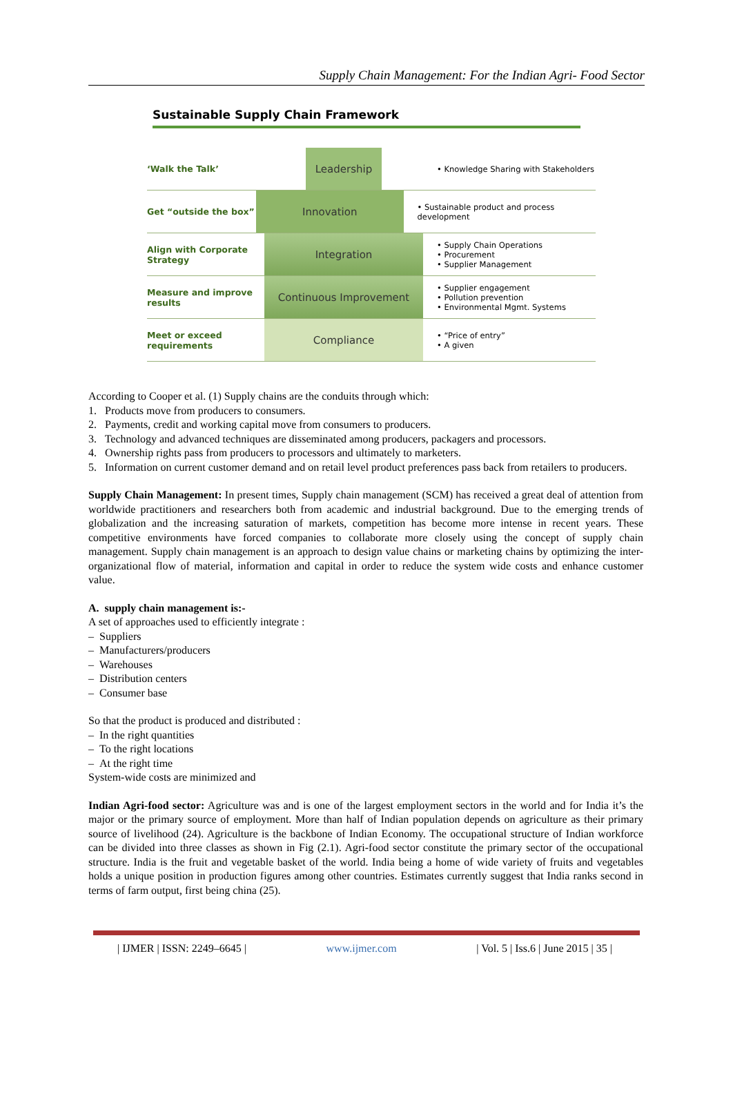Supply Chain Management: For the Indian Agri- Food Sector
Sustainable Supply Chain Framework
‘Walk the Talk’
Leadership
• Knowledge Sharing with Stakeholders
Get “outside the box”
Innovation
• Sustainable product and process development
Align with Corporate Strategy
Integration
• Supply Chain Operations
• Procurement
• Supplier Management
Measure and improve results
Continuous Improvement
• Supplier engagement
• Pollution prevention
• Environmental Mgmt. Systems
Meet or exceed requirements
Compliance
• “Price of entry”
• A given
According to Cooper et al. (1) Supply chains are the conduits through which:
1. Products move from producers to consumers.
2. Payments, credit and working capital move from consumers to producers.
3. Technology and advanced techniques are disseminated among producers, packagers and processors.
4. Ownership rights pass from producers to processors and ultimately to marketers.
5. Information on current customer demand and on retail level product preferences pass back from retailers to producers.
Supply Chain Management: In present times, Supply chain management (SCM) has received a great deal of attention from worldwide practitioners and researchers both from academic and industrial background. Due to the emerging trends of globalization and the increasing saturation of markets, competition has become more intense in recent years. These competitive environments have forced companies to collaborate more closely using the concept of supply chain management. Supply chain management is an approach to design value chains or marketing chains by optimizing the inter-organizational flow of material, information and capital in order to reduce the system wide costs and enhance customer value.
A. supply chain management is:-
A set of approaches used to efficiently integrate :
– Suppliers
– Manufacturers/producers
– Warehouses
– Distribution centers
– Consumer base
So that the product is produced and distributed :
– In the right quantities
– To the right locations
– At the right time
System-wide costs are minimized and
Indian Agri-food sector: Agriculture was and is one of the largest employment sectors in the world and for India it’s the major or the primary source of employment. More than half of Indian population depends on agriculture as their primary source of livelihood (24). Agriculture is the backbone of Indian Economy. The occupational structure of Indian workforce can be divided into three classes as shown in Fig (2.1). Agri-food sector constitute the primary sector of the occupational structure. India is the fruit and vegetable basket of the world. India being a home of wide variety of fruits and vegetables holds a unique position in production figures among other countries. Estimates currently suggest that India ranks second in terms of farm output, first being china (25).
| IJMER | ISSN: 2249–6645 | www.ijmer.com | Vol. 5 | Iss.6 | June 2015 | 35 |